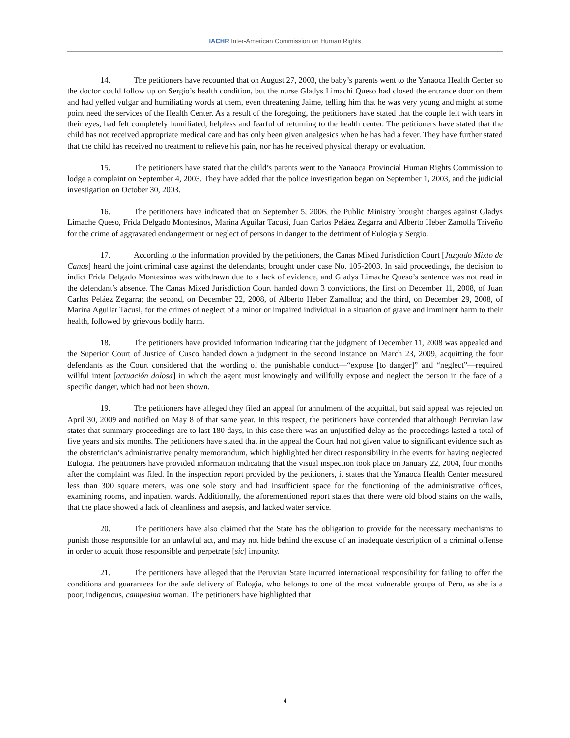IACHR Inter-American Commission on Human Rights
14. The petitioners have recounted that on August 27, 2003, the baby’s parents went to the Yanaoca Health Center so the doctor could follow up on Sergio’s health condition, but the nurse Gladys Limachi Queso had closed the entrance door on them and had yelled vulgar and humiliating words at them, even threatening Jaime, telling him that he was very young and might at some point need the services of the Health Center. As a result of the foregoing, the petitioners have stated that the couple left with tears in their eyes, had felt completely humiliated, helpless and fearful of returning to the health center. The petitioners have stated that the child has not received appropriate medical care and has only been given analgesics when he has had a fever. They have further stated that the child has received no treatment to relieve his pain, nor has he received physical therapy or evaluation.
15. The petitioners have stated that the child’s parents went to the Yanaoca Provincial Human Rights Commission to lodge a complaint on September 4, 2003. They have added that the police investigation began on September 1, 2003, and the judicial investigation on October 30, 2003.
16. The petitioners have indicated that on September 5, 2006, the Public Ministry brought charges against Gladys Limache Queso, Frida Delgado Montesinos, Marina Aguilar Tacusi, Juan Carlos Peláez Zegarra and Alberto Heber Zamolla Triveño for the crime of aggravated endangerment or neglect of persons in danger to the detriment of Eulogia y Sergio.
17. According to the information provided by the petitioners, the Canas Mixed Jurisdiction Court [Juzgado Mixto de Canas] heard the joint criminal case against the defendants, brought under case No. 105-2003. In said proceedings, the decision to indict Frida Delgado Montesinos was withdrawn due to a lack of evidence, and Gladys Limache Queso’s sentence was not read in the defendant’s absence. The Canas Mixed Jurisdiction Court handed down 3 convictions, the first on December 11, 2008, of Juan Carlos Peláez Zegarra; the second, on December 22, 2008, of Alberto Heber Zamalloa; and the third, on December 29, 2008, of Marina Aguilar Tacusi, for the crimes of neglect of a minor or impaired individual in a situation of grave and imminent harm to their health, followed by grievous bodily harm.
18. The petitioners have provided information indicating that the judgment of December 11, 2008 was appealed and the Superior Court of Justice of Cusco handed down a judgment in the second instance on March 23, 2009, acquitting the four defendants as the Court considered that the wording of the punishable conduct—“expose [to danger]” and “neglect”—required willful intent [actuación dolosa] in which the agent must knowingly and willfully expose and neglect the person in the face of a specific danger, which had not been shown.
19. The petitioners have alleged they filed an appeal for annulment of the acquittal, but said appeal was rejected on April 30, 2009 and notified on May 8 of that same year. In this respect, the petitioners have contended that although Peruvian law states that summary proceedings are to last 180 days, in this case there was an unjustified delay as the proceedings lasted a total of five years and six months. The petitioners have stated that in the appeal the Court had not given value to significant evidence such as the obstetrician’s administrative penalty memorandum, which highlighted her direct responsibility in the events for having neglected Eulogia. The petitioners have provided information indicating that the visual inspection took place on January 22, 2004, four months after the complaint was filed. In the inspection report provided by the petitioners, it states that the Yanaoca Health Center measured less than 300 square meters, was one sole story and had insufficient space for the functioning of the administrative offices, examining rooms, and inpatient wards. Additionally, the aforementioned report states that there were old blood stains on the walls, that the place showed a lack of cleanliness and asepsis, and lacked water service.
20. The petitioners have also claimed that the State has the obligation to provide for the necessary mechanisms to punish those responsible for an unlawful act, and may not hide behind the excuse of an inadequate description of a criminal offense in order to acquit those responsible and perpetrate [sic] impunity.
21. The petitioners have alleged that the Peruvian State incurred international responsibility for failing to offer the conditions and guarantees for the safe delivery of Eulogia, who belongs to one of the most vulnerable groups of Peru, as she is a poor, indigenous, campesina woman. The petitioners have highlighted that
4